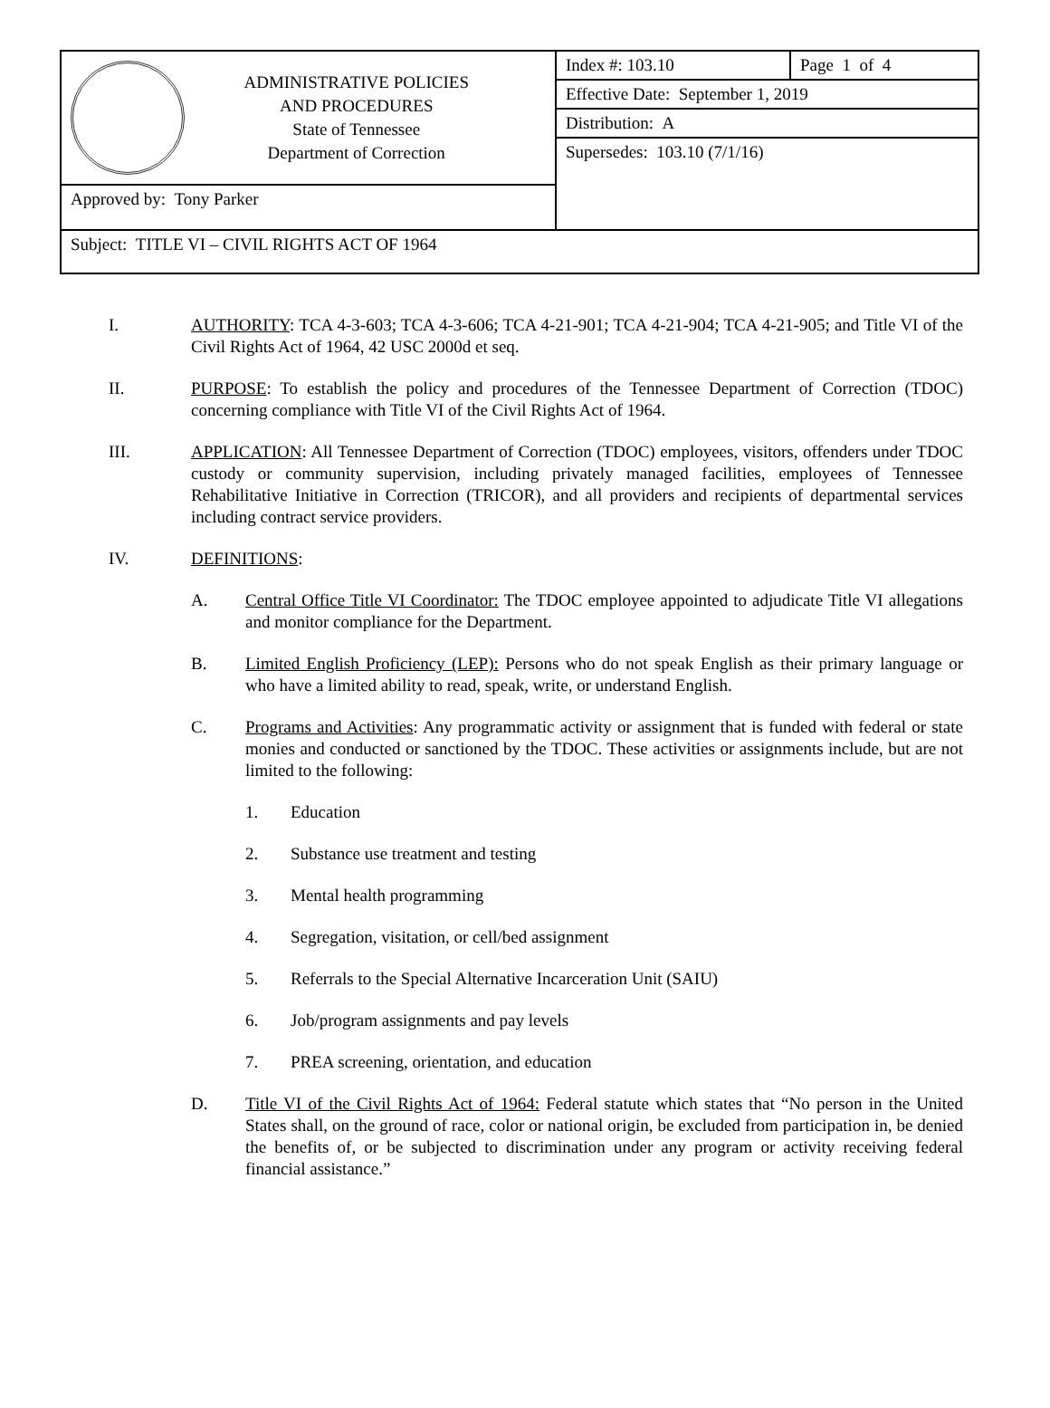| ADMINISTRATIVE POLICIES AND PROCEDURES State of Tennessee Department of Correction | Index #: 103.10 | Page 1 of 4 |
| | Effective Date: September 1, 2019 | |
| | Distribution: A | |
| | Supersedes: 103.10 (7/1/16) | |
| Approved by: Tony Parker | | |
| Subject: TITLE VI – CIVIL RIGHTS ACT OF 1964 | | |
I. AUTHORITY: TCA 4-3-603; TCA 4-3-606; TCA 4-21-901; TCA 4-21-904; TCA 4-21-905; and Title VI of the Civil Rights Act of 1964, 42 USC 2000d et seq.
II. PURPOSE: To establish the policy and procedures of the Tennessee Department of Correction (TDOC) concerning compliance with Title VI of the Civil Rights Act of 1964.
III. APPLICATION: All Tennessee Department of Correction (TDOC) employees, visitors, offenders under TDOC custody or community supervision, including privately managed facilities, employees of Tennessee Rehabilitative Initiative in Correction (TRICOR), and all providers and recipients of departmental services including contract service providers.
IV. DEFINITIONS:
A. Central Office Title VI Coordinator: The TDOC employee appointed to adjudicate Title VI allegations and monitor compliance for the Department.
B. Limited English Proficiency (LEP): Persons who do not speak English as their primary language or who have a limited ability to read, speak, write, or understand English.
C. Programs and Activities: Any programmatic activity or assignment that is funded with federal or state monies and conducted or sanctioned by the TDOC. These activities or assignments include, but are not limited to the following:
1. Education
2. Substance use treatment and testing
3. Mental health programming
4. Segregation, visitation, or cell/bed assignment
5. Referrals to the Special Alternative Incarceration Unit (SAIU)
6. Job/program assignments and pay levels
7. PREA screening, orientation, and education
D. Title VI of the Civil Rights Act of 1964: Federal statute which states that “No person in the United States shall, on the ground of race, color or national origin, be excluded from participation in, be denied the benefits of, or be subjected to discrimination under any program or activity receiving federal financial assistance.”